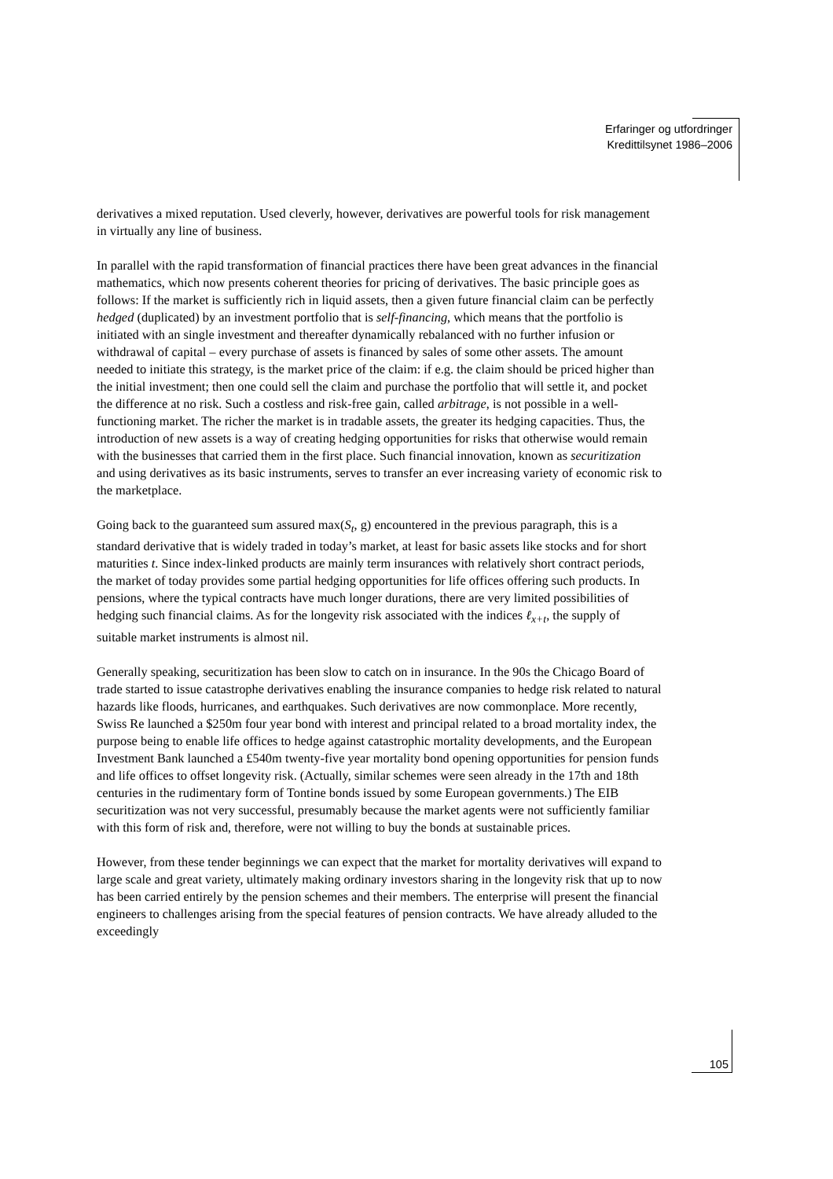Erfaringer og utfordringer
Kredittilsynet 1986–2006
derivatives a mixed reputation. Used cleverly, however, derivatives are powerful tools for risk management in virtually any line of business.
In parallel with the rapid transformation of financial practices there have been great advances in the financial mathematics, which now presents coherent theories for pricing of derivatives. The basic principle goes as follows: If the market is sufficiently rich in liquid assets, then a given future financial claim can be perfectly hedged (duplicated) by an investment portfolio that is self-financing, which means that the portfolio is initiated with an single investment and thereafter dynamically rebalanced with no further infusion or withdrawal of capital – every purchase of assets is financed by sales of some other assets. The amount needed to initiate this strategy, is the market price of the claim: if e.g. the claim should be priced higher than the initial investment; then one could sell the claim and purchase the portfolio that will settle it, and pocket the difference at no risk. Such a costless and risk-free gain, called arbitrage, is not possible in a well-functioning market. The richer the market is in tradable assets, the greater its hedging capacities. Thus, the introduction of new assets is a way of creating hedging opportunities for risks that otherwise would remain with the businesses that carried them in the first place. Such financial innovation, known as securitization and using derivatives as its basic instruments, serves to transfer an ever increasing variety of economic risk to the marketplace.
Going back to the guaranteed sum assured max(S<sub>t</sub>, g) encountered in the previous paragraph, this is a standard derivative that is widely traded in today’s market, at least for basic assets like stocks and for short maturities t. Since index-linked products are mainly term insurances with relatively short contract periods, the market of today provides some partial hedging opportunities for life offices offering such products. In pensions, where the typical contracts have much longer durations, there are very limited possibilities of hedging such financial claims. As for the longevity risk associated with the indices ℓ<sub>x+t</sub>, the supply of suitable market instruments is almost nil.
Generally speaking, securitization has been slow to catch on in insurance. In the 90s the Chicago Board of trade started to issue catastrophe derivatives enabling the insurance companies to hedge risk related to natural hazards like floods, hurricanes, and earthquakes. Such derivatives are now commonplace. More recently, Swiss Re launched a $250m four year bond with interest and principal related to a broad mortality index, the purpose being to enable life offices to hedge against catastrophic mortality developments, and the European Investment Bank launched a £540m twenty-five year mortality bond opening opportunities for pension funds and life offices to offset longevity risk. (Actually, similar schemes were seen already in the 17th and 18th centuries in the rudimentary form of Tontine bonds issued by some European governments.) The EIB securitization was not very successful, presumably because the market agents were not sufficiently familiar with this form of risk and, therefore, were not willing to buy the bonds at sustainable prices.
However, from these tender beginnings we can expect that the market for mortality derivatives will expand to large scale and great variety, ultimately making ordinary investors sharing in the longevity risk that up to now has been carried entirely by the pension schemes and their members. The enterprise will present the financial engineers to challenges arising from the special features of pension contracts. We have already alluded to the exceedingly
105